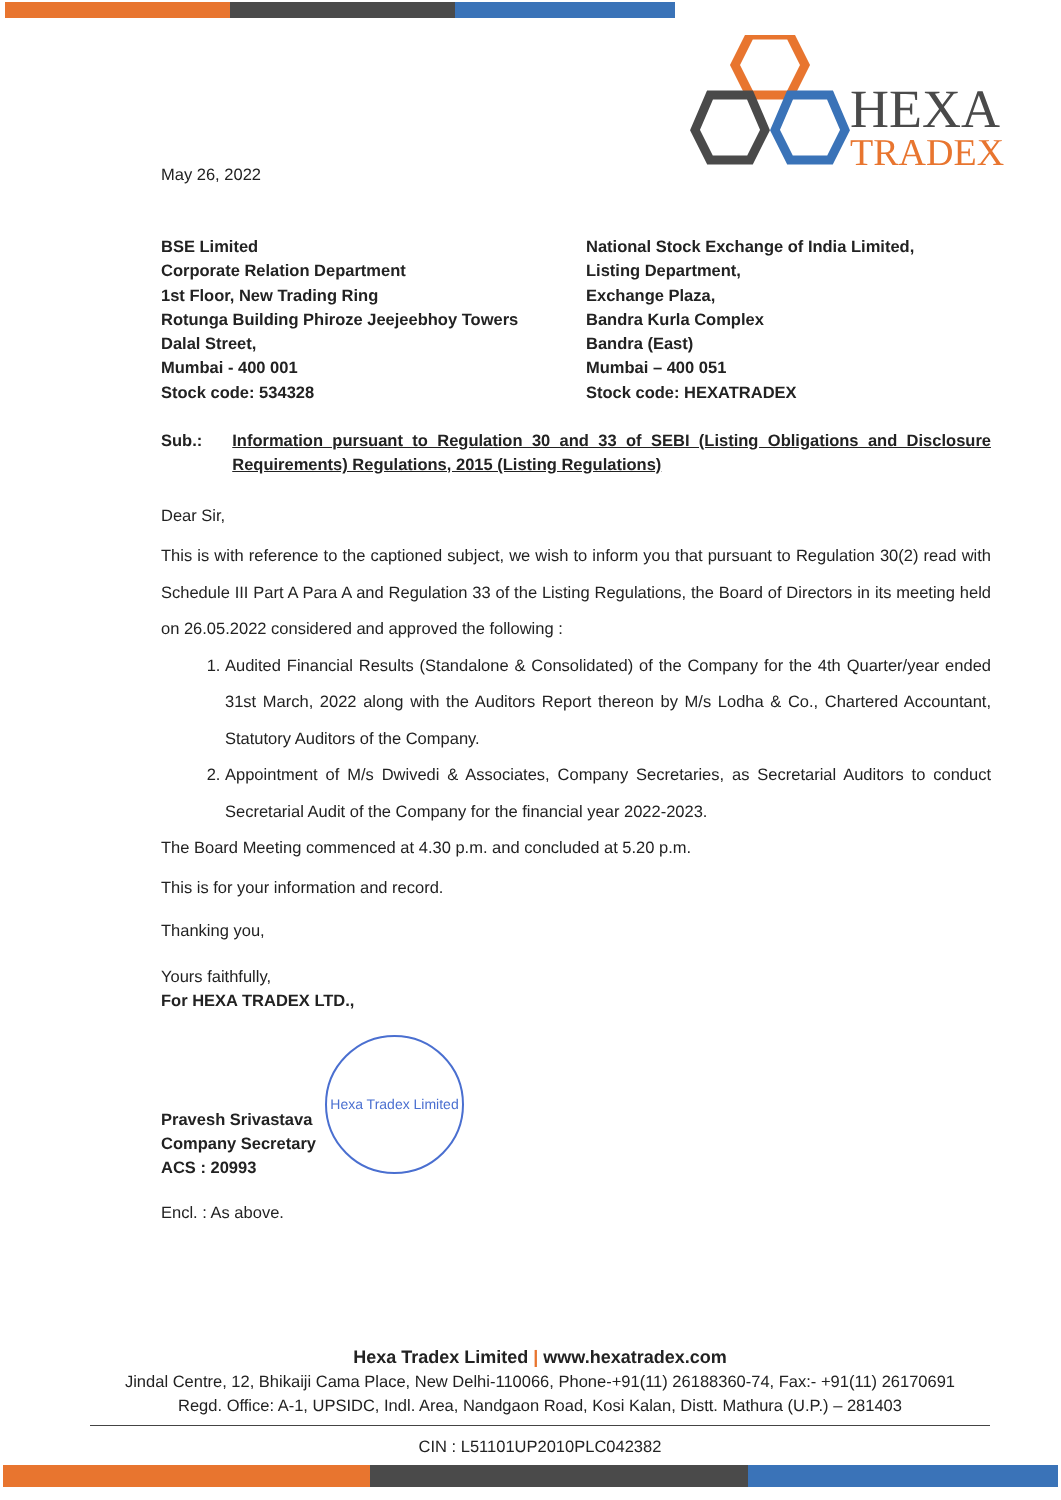HEXA
TRADEX
May 26, 2022
BSE Limited
Corporate Relation Department
1st Floor, New Trading Ring
Rotunga Building Phiroze Jeejeebhoy Towers
Dalal Street,
Mumbai - 400 001
Stock code: 534328
National Stock Exchange of India Limited,
Listing Department,
Exchange Plaza,
Bandra Kurla Complex
Bandra (East)
Mumbai – 400 051
Stock code: HEXATRADEX
Sub.: Information pursuant to Regulation 30 and 33 of SEBI (Listing Obligations and Disclosure Requirements) Regulations, 2015 (Listing Regulations)
Dear Sir,
This is with reference to the captioned subject, we wish to inform you that pursuant to Regulation 30(2) read with Schedule III Part A Para A and Regulation 33 of the Listing Regulations, the Board of Directors in its meeting held on 26.05.2022 considered and approved the following :
1. Audited Financial Results (Standalone & Consolidated) of the Company for the 4th Quarter/year ended 31st March, 2022 along with the Auditors Report thereon by M/s Lodha & Co., Chartered Accountant, Statutory Auditors of the Company.
2. Appointment of M/s Dwivedi & Associates, Company Secretaries, as Secretarial Auditors to conduct Secretarial Audit of the Company for the financial year 2022-2023.
The Board Meeting commenced at 4.30 p.m. and concluded at 5.20 p.m.
This is for your information and record.
Thanking you,
Yours faithfully,
For HEXA TRADEX LTD.,
Pravesh Srivastava
Company Secretary
ACS : 20993
Encl. : As above.
Hexa Tradex Limited
Hexa Tradex Limited | www.hexatradex.com
Jindal Centre, 12, Bhikaiji Cama Place, New Delhi-110066, Phone-+91(11) 26188360-74, Fax:- +91(11) 26170691
Regd. Office: A-1, UPSIDC, Indl. Area, Nandgaon Road, Kosi Kalan, Distt. Mathura (U.P.) – 281403
CIN : L51101UP2010PLC042382